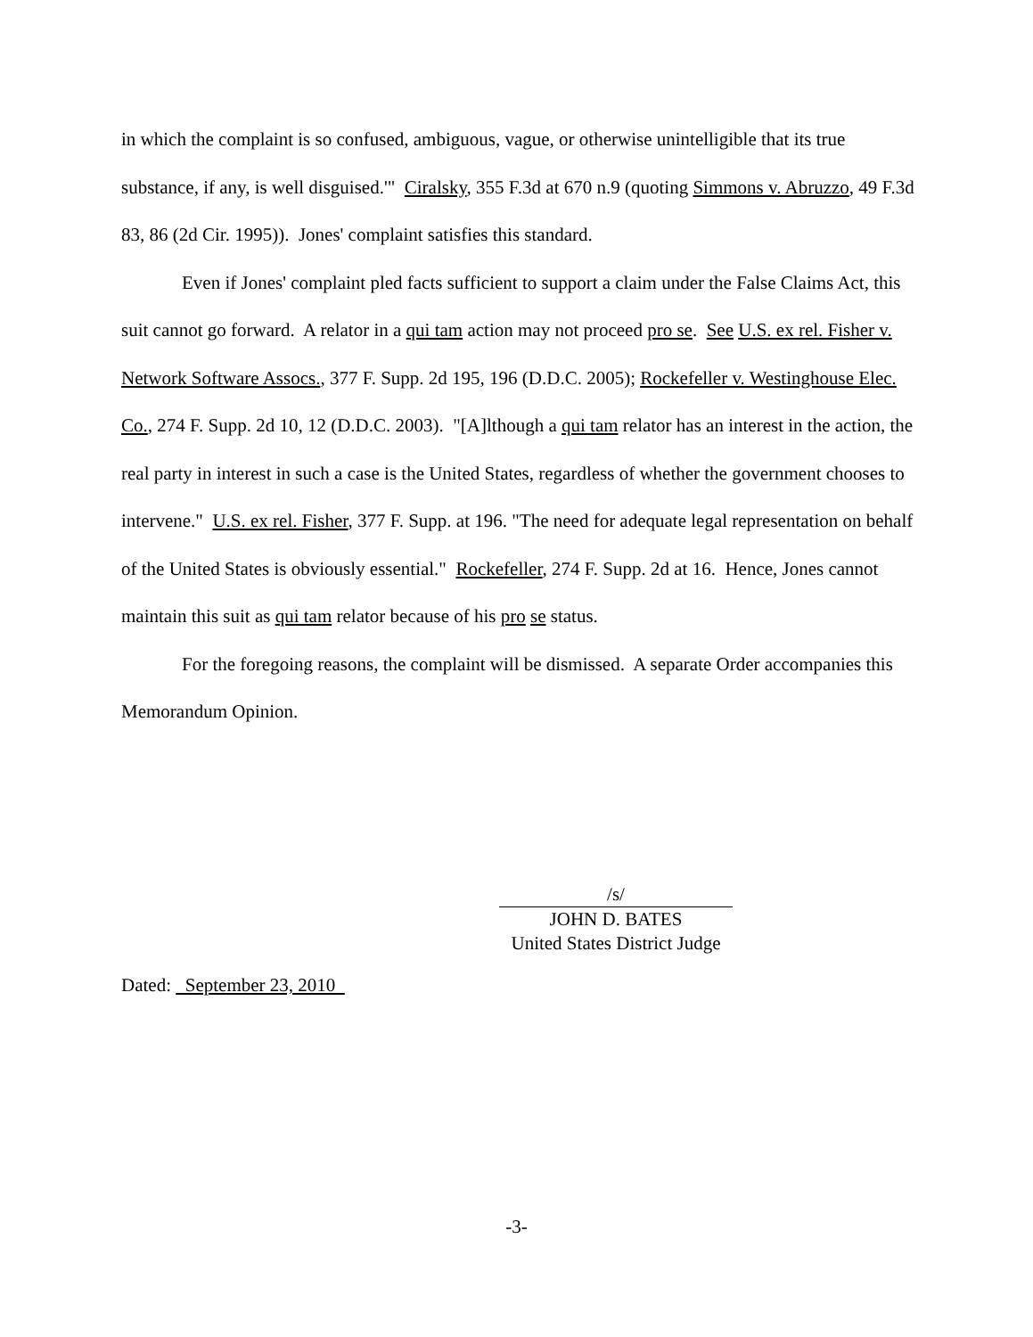in which the complaint is so confused, ambiguous, vague, or otherwise unintelligible that its true substance, if any, is well disguised.'" Ciralsky, 355 F.3d at 670 n.9 (quoting Simmons v. Abruzzo, 49 F.3d 83, 86 (2d Cir. 1995)). Jones' complaint satisfies this standard.
Even if Jones' complaint pled facts sufficient to support a claim under the False Claims Act, this suit cannot go forward. A relator in a qui tam action may not proceed pro se. See U.S. ex rel. Fisher v. Network Software Assocs., 377 F. Supp. 2d 195, 196 (D.D.C. 2005); Rockefeller v. Westinghouse Elec. Co., 274 F. Supp. 2d 10, 12 (D.D.C. 2003). "[A]lthough a qui tam relator has an interest in the action, the real party in interest in such a case is the United States, regardless of whether the government chooses to intervene." U.S. ex rel. Fisher, 377 F. Supp. at 196. "The need for adequate legal representation on behalf of the United States is obviously essential." Rockefeller, 274 F. Supp. 2d at 16. Hence, Jones cannot maintain this suit as qui tam relator because of his pro se status.
For the foregoing reasons, the complaint will be dismissed. A separate Order accompanies this Memorandum Opinion.
/s/
JOHN D. BATES
United States District Judge
Dated: September 23, 2010
-3-